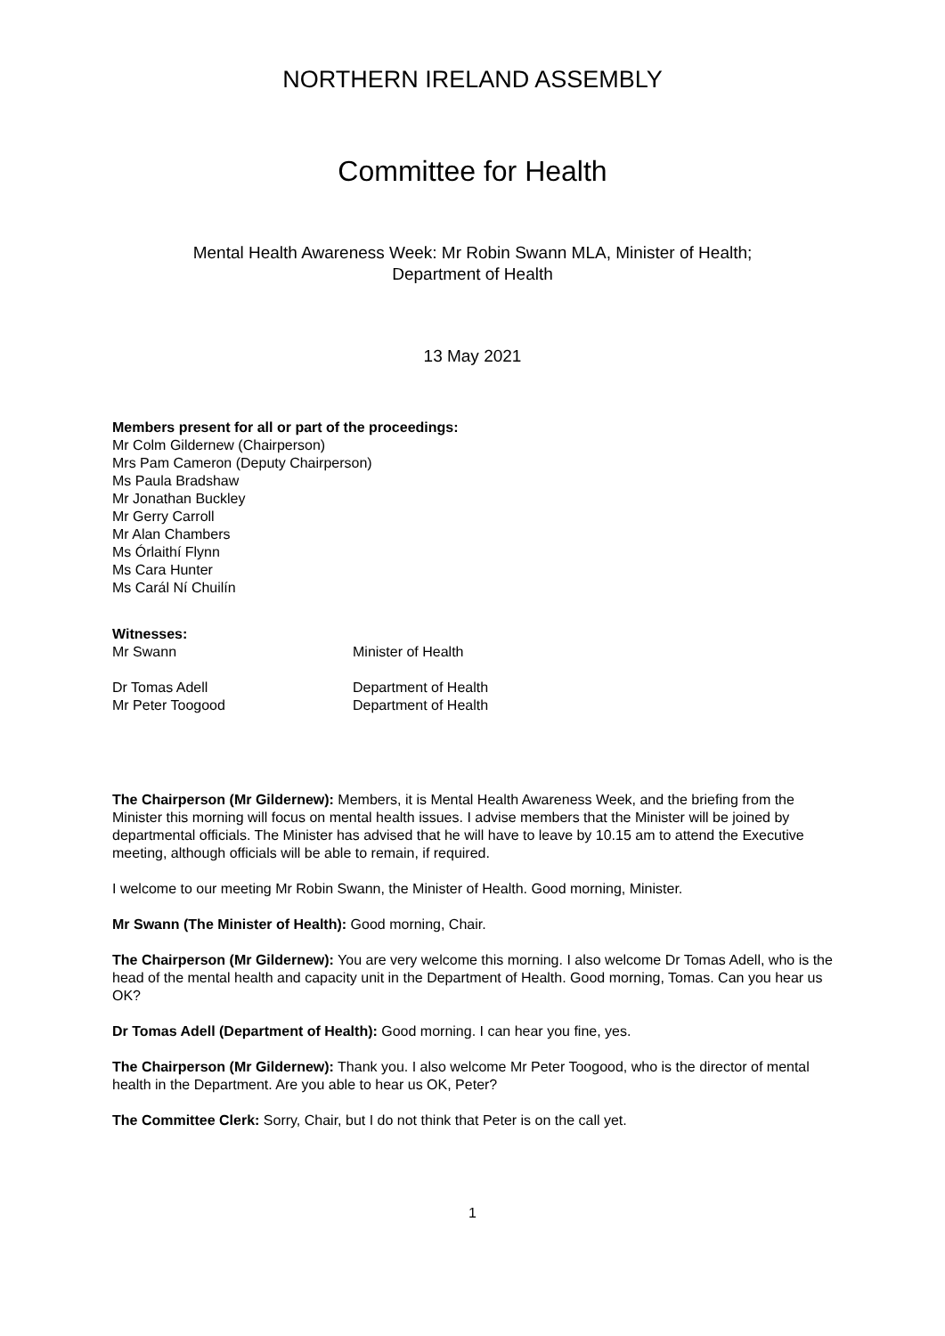NORTHERN IRELAND ASSEMBLY
Committee for Health
Mental Health Awareness Week: Mr Robin Swann MLA, Minister of Health;
Department of Health
13 May 2021
Members present for all or part of the proceedings:
Mr Colm Gildernew (Chairperson)
Mrs Pam Cameron (Deputy Chairperson)
Ms Paula Bradshaw
Mr Jonathan Buckley
Mr Gerry Carroll
Mr Alan Chambers
Ms Órlaithí Flynn
Ms Cara Hunter
Ms Carál Ní Chuilín
Witnesses:
Mr Swann Minister of Health
Dr Tomas Adell Department of Health
Mr Peter Toogood Department of Health
The Chairperson (Mr Gildernew): Members, it is Mental Health Awareness Week, and the briefing from the Minister this morning will focus on mental health issues. I advise members that the Minister will be joined by departmental officials. The Minister has advised that he will have to leave by 10.15 am to attend the Executive meeting, although officials will be able to remain, if required.
I welcome to our meeting Mr Robin Swann, the Minister of Health. Good morning, Minister.
Mr Swann (The Minister of Health): Good morning, Chair.
The Chairperson (Mr Gildernew): You are very welcome this morning. I also welcome Dr Tomas Adell, who is the head of the mental health and capacity unit in the Department of Health. Good morning, Tomas. Can you hear us OK?
Dr Tomas Adell (Department of Health): Good morning. I can hear you fine, yes.
The Chairperson (Mr Gildernew): Thank you. I also welcome Mr Peter Toogood, who is the director of mental health in the Department. Are you able to hear us OK, Peter?
The Committee Clerk: Sorry, Chair, but I do not think that Peter is on the call yet.
1